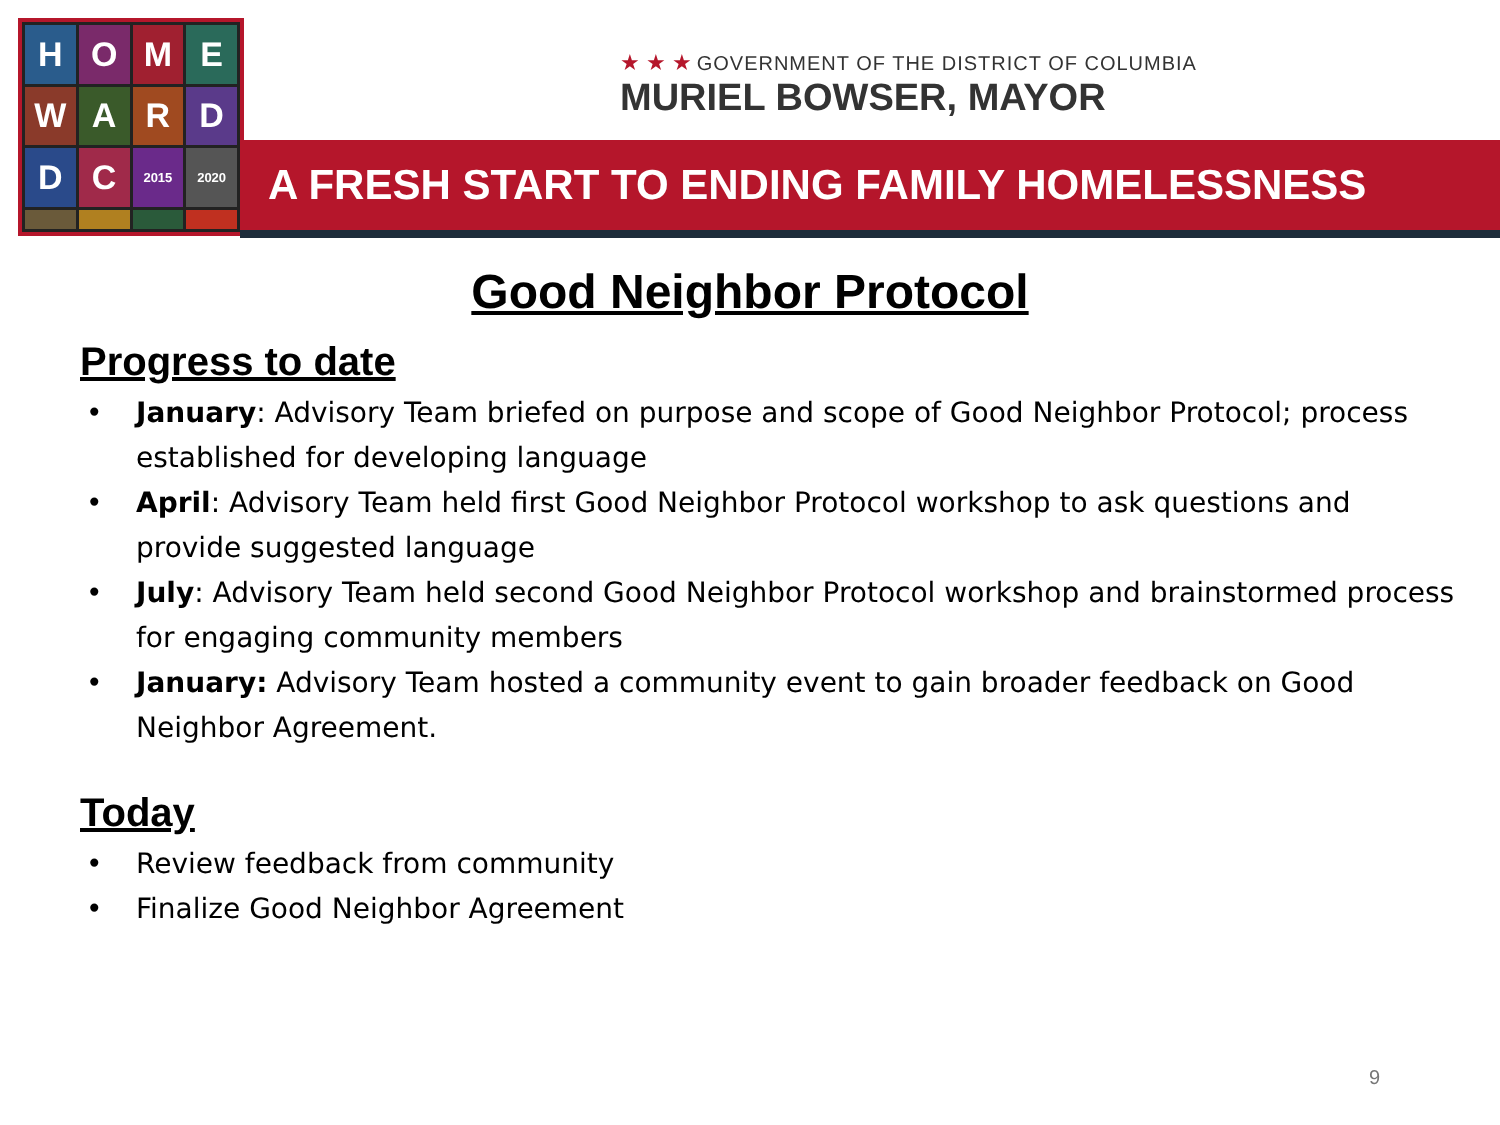H
O
M
E
W
A
R
D
D
C
2015
2020
★ ★ ★ GOVERNMENT OF THE DISTRICT OF COLUMBIA
MURIEL BOWSER, MAYOR
A FRESH START TO ENDING FAMILY HOMELESSNESS
Good Neighbor Protocol
Progress to date
• January: Advisory Team briefed on purpose and scope of Good Neighbor Protocol; process established for developing language
• April: Advisory Team held first Good Neighbor Protocol workshop to ask questions and provide suggested language
• July: Advisory Team held second Good Neighbor Protocol workshop and brainstormed process for engaging community members
• January: Advisory Team hosted a community event to gain broader feedback on Good Neighbor Agreement.
Today
• Review feedback from community
• Finalize Good Neighbor Agreement
9